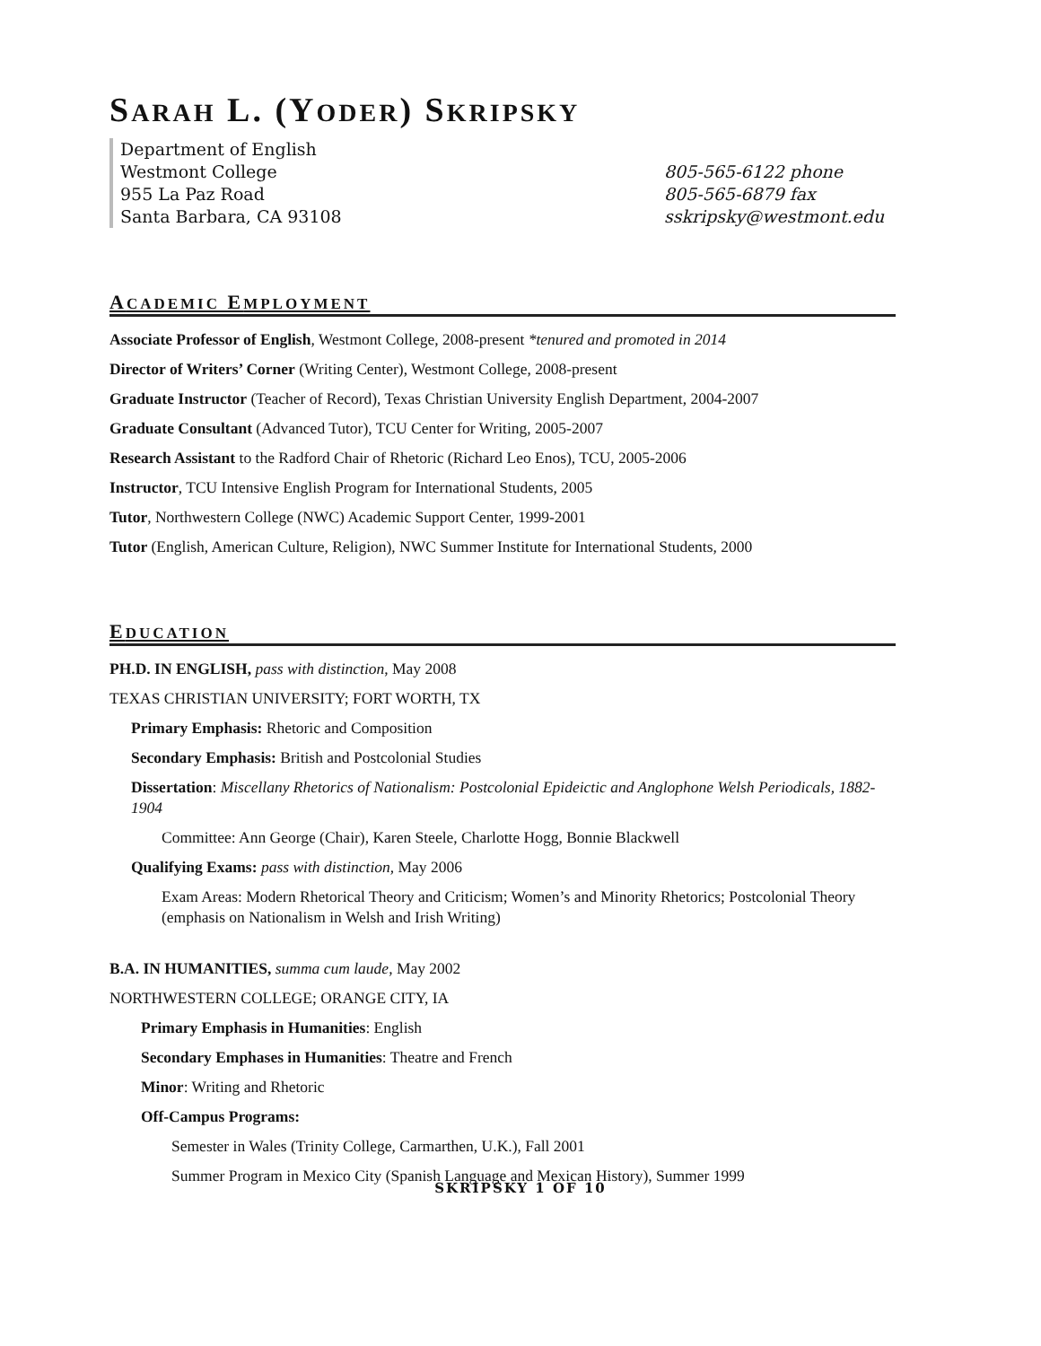SARAH L. (YODER) SKRIPSKY
Department of English
Westmont College
955 La Paz Road
Santa Barbara, CA 93108
805-565-6122 phone
805-565-6879 fax
sskripsky@westmont.edu
ACADEMIC EMPLOYMENT
Associate Professor of English, Westmont College, 2008-present *tenured and promoted in 2014
Director of Writers’ Corner (Writing Center), Westmont College, 2008-present
Graduate Instructor (Teacher of Record), Texas Christian University English Department, 2004-2007
Graduate Consultant (Advanced Tutor), TCU Center for Writing, 2005-2007
Research Assistant to the Radford Chair of Rhetoric (Richard Leo Enos), TCU, 2005-2006
Instructor, TCU Intensive English Program for International Students, 2005
Tutor, Northwestern College (NWC) Academic Support Center, 1999-2001
Tutor (English, American Culture, Religion), NWC Summer Institute for International Students, 2000
EDUCATION
PH.D. IN ENGLISH, pass with distinction, May 2008
TEXAS CHRISTIAN UNIVERSITY; FORT WORTH, TX
Primary Emphasis: Rhetoric and Composition
Secondary Emphasis: British and Postcolonial Studies
Dissertation: Miscellany Rhetorics of Nationalism: Postcolonial Epideictic and Anglophone Welsh Periodicals, 1882-1904
Committee: Ann George (Chair), Karen Steele, Charlotte Hogg, Bonnie Blackwell
Qualifying Exams: pass with distinction, May 2006
Exam Areas: Modern Rhetorical Theory and Criticism; Women’s and Minority Rhetorics; Postcolonial Theory (emphasis on Nationalism in Welsh and Irish Writing)
B.A. IN HUMANITIES, summa cum laude, May 2002
NORTHWESTERN COLLEGE; ORANGE CITY, IA
Primary Emphasis in Humanities: English
Secondary Emphases in Humanities: Theatre and French
Minor: Writing and Rhetoric
Off-Campus Programs:
Semester in Wales (Trinity College, Carmarthen, U.K.), Fall 2001
Summer Program in Mexico City (Spanish Language and Mexican History), Summer 1999
SKRIPSKY 1 OF 10